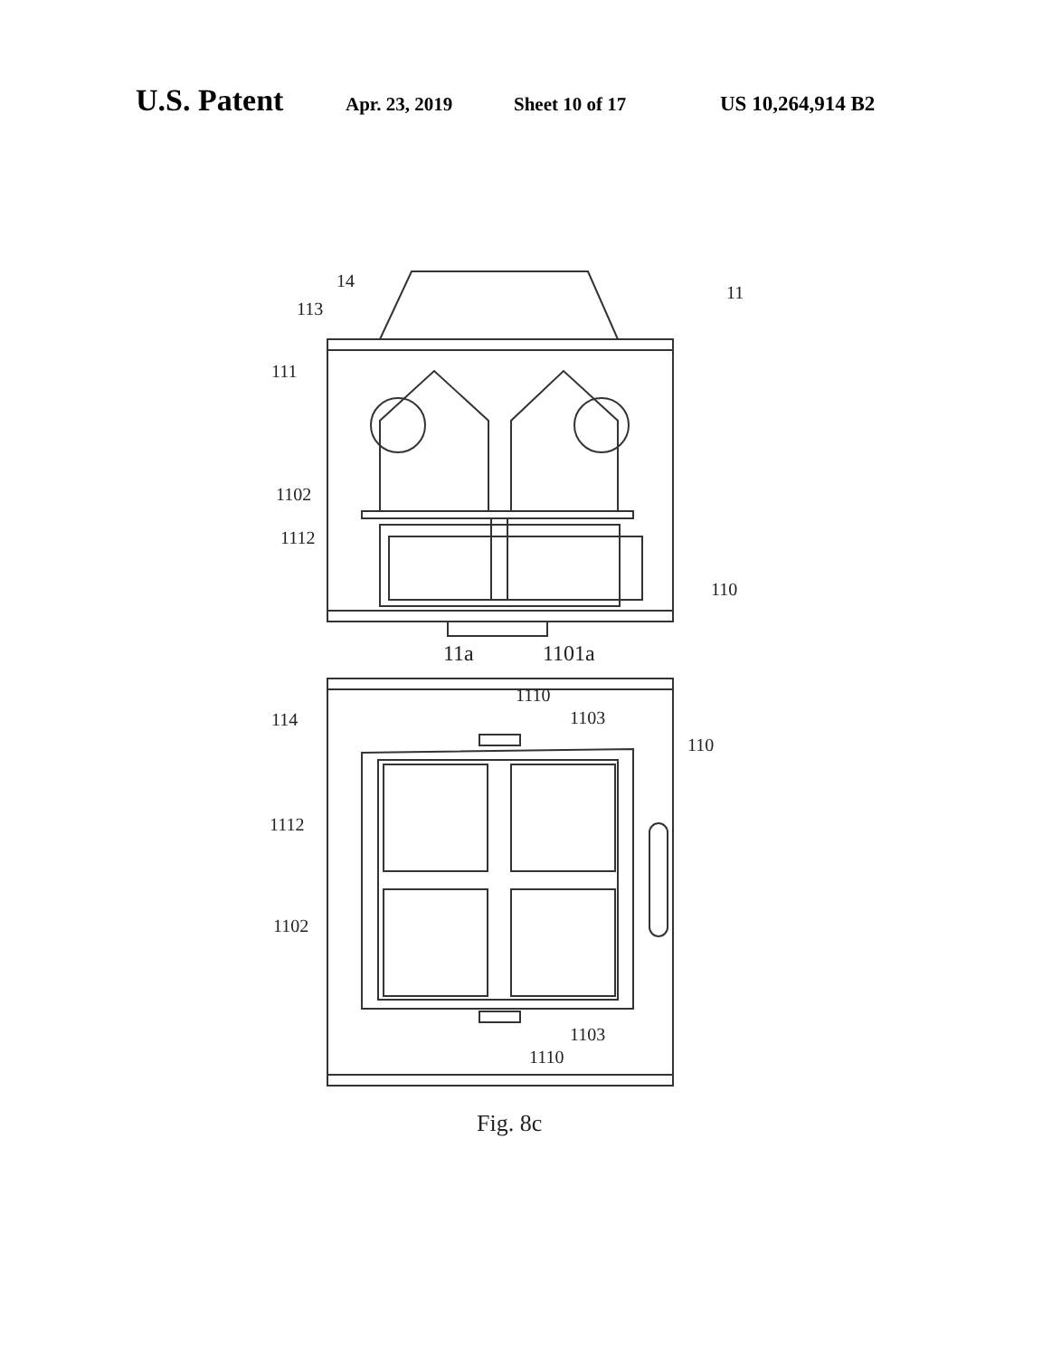U.S. Patent Apr. 23, 2019 Sheet 10 of 17 US 10,264,914 B2
14
113
11
111
1102
1112
110
11a
1101a
1110
1103
114
110
1112
1102
1103
1110
Fig. 8c